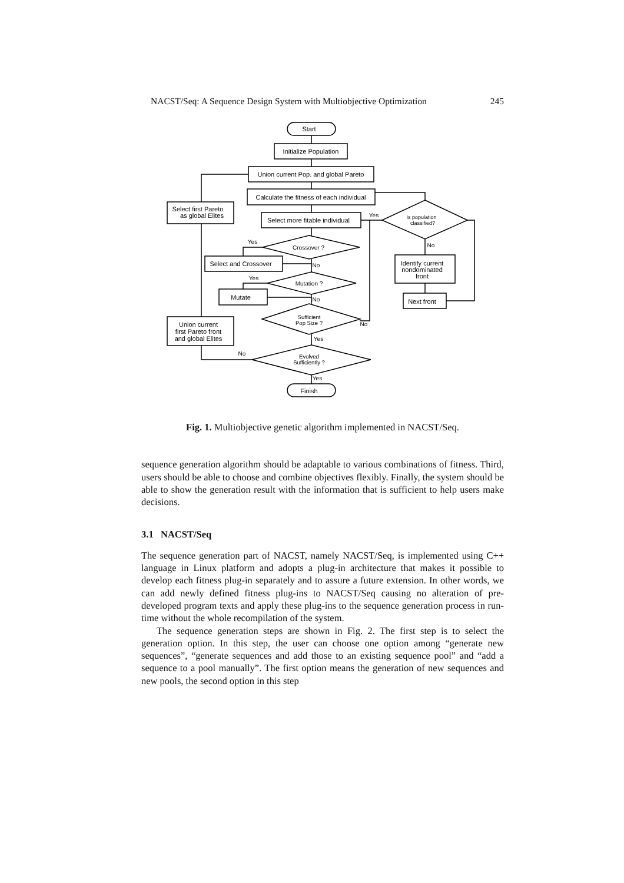NACST/Seq: A Sequence Design System with Multiobjective Optimization 245
Start
Initialize Population
Union current Pop. and global Pareto
Calculate the fitness of each individual
Is population
classified?
Select more fitable individual
Select first Pareto
as global Elites
Crossover ?
Select and Crossover
Mutation ?
Mutate
Identify current
nondominated
front
Next front
Sufficient
Pop Size ?
Union current
first Pareto front
and global Elites
Evolved
Sufficiently ?
Finish
Yes
No
Yes
No
Yes
No
No
Yes
No
Yes
Fig. 1. Multiobjective genetic algorithm implemented in NACST/Seq.
sequence generation algorithm should be adaptable to various combinations of fitness. Third, users should be able to choose and combine objectives flexibly. Finally, the system should be able to show the generation result with the information that is sufficient to help users make decisions.
3.1 NACST/Seq
The sequence generation part of NACST, namely NACST/Seq, is implemented using C++ language in Linux platform and adopts a plug-in architecture that makes it possible to develop each fitness plug-in separately and to assure a future extension. In other words, we can add newly defined fitness plug-ins to NACST/Seq causing no alteration of pre-developed program texts and apply these plug-ins to the sequence generation process in run-time without the whole recompilation of the system.
The sequence generation steps are shown in Fig. 2. The first step is to select the generation option. In this step, the user can choose one option among “generate new sequences”, “generate sequences and add those to an existing sequence pool” and “add a sequence to a pool manually”. The first option means the generation of new sequences and new pools, the second option in this step